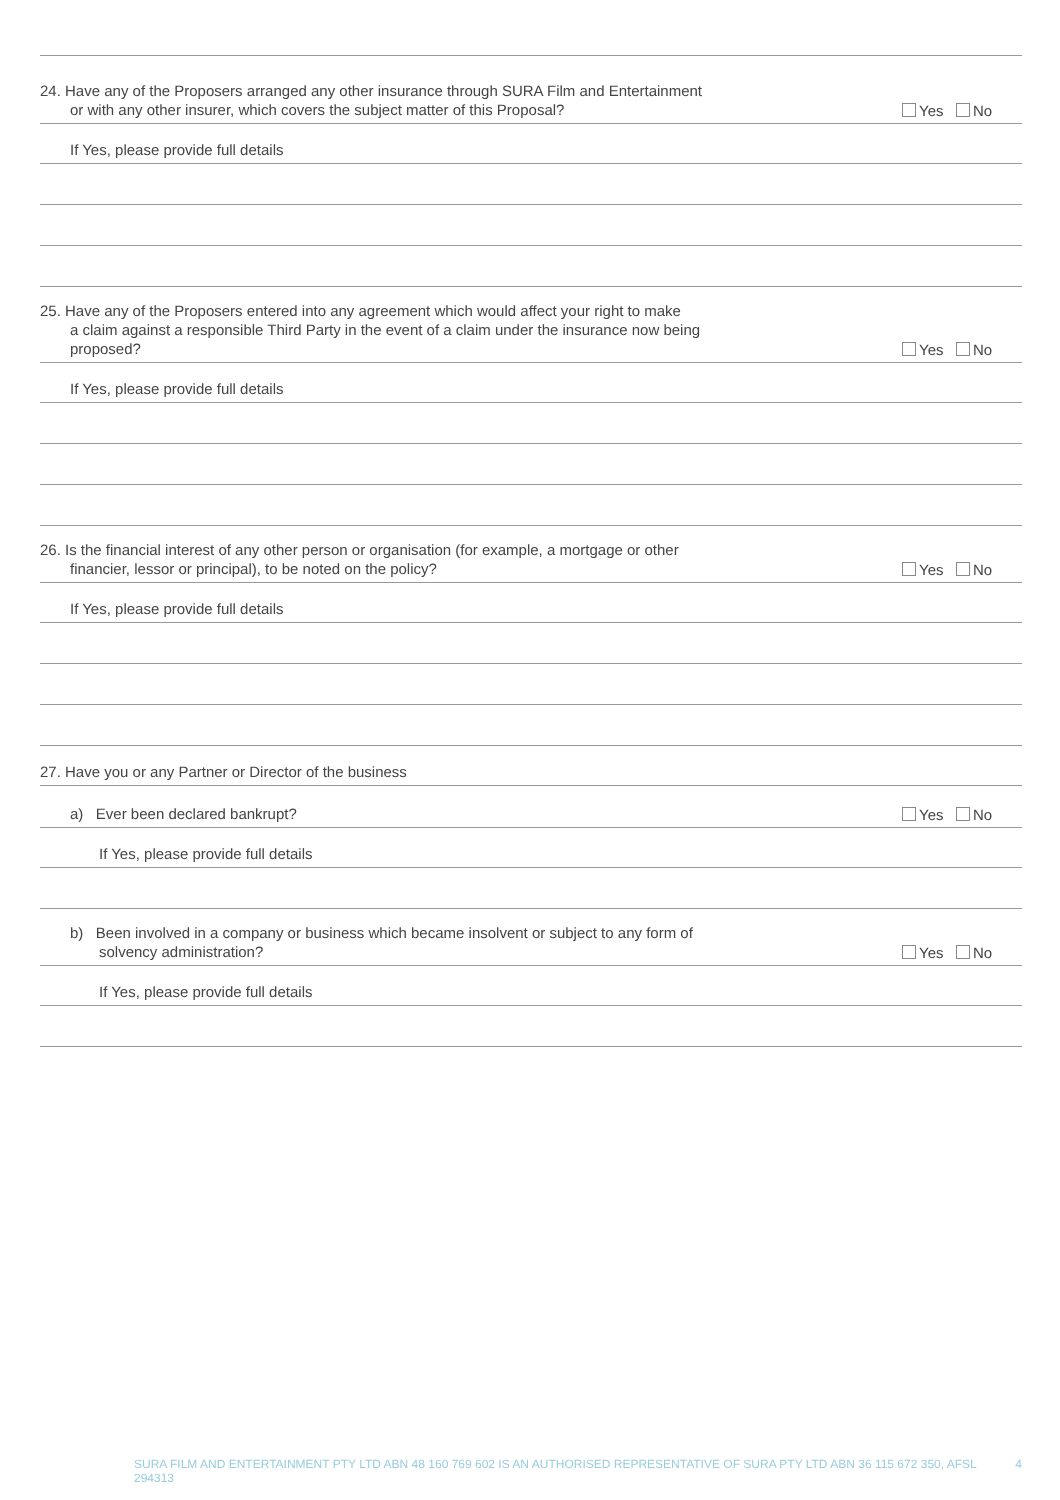24. Have any of the Proposers arranged any other insurance through SURA Film and Entertainment
or with any other insurer, which covers the subject matter of this Proposal?
Yes No
If Yes, please provide full details
25. Have any of the Proposers entered into any agreement which would affect your right to make
a claim against a responsible Third Party in the event of a claim under the insurance now being
proposed?
Yes No
If Yes, please provide full details
26. Is the financial interest of any other person or organisation (for example, a mortgage or other
financier, lessor or principal), to be noted on the policy?
Yes No
If Yes, please provide full details
27. Have you or any Partner or Director of the business
a) Ever been declared bankrupt?
Yes No
If Yes, please provide full details
b) Been involved in a company or business which became insolvent or subject to any form of
solvency administration?
Yes No
If Yes, please provide full details
SURA FILM AND ENTERTAINMENT PTY LTD ABN 48 160 769 602 IS AN AUTHORISED REPRESENTATIVE OF SURA PTY LTD ABN 36 115 672 350, AFSL 294313 4